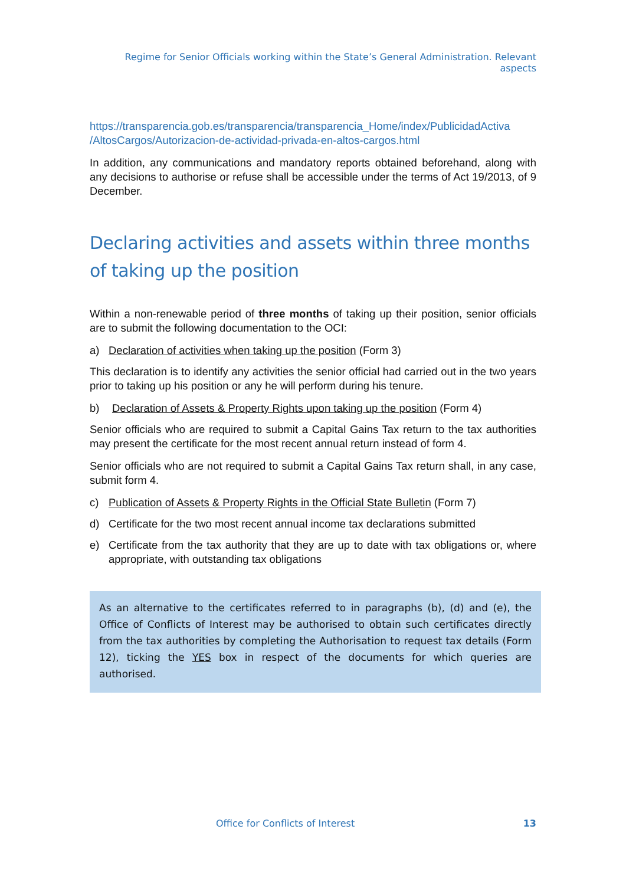Regime for Senior Officials working within the State’s General Administration. Relevant aspects
https://transparencia.gob.es/transparencia/transparencia_Home/index/PublicidadActiva /AltosCargos/Autorizacion-de-actividad-privada-en-altos-cargos.html
In addition, any communications and mandatory reports obtained beforehand, along with any decisions to authorise or refuse shall be accessible under the terms of Act 19/2013, of 9 December.
Declaring activities and assets within three months of taking up the position
Within a non-renewable period of three months of taking up their position, senior officials are to submit the following documentation to the OCI:
a) Declaration of activities when taking up the position (Form 3)
This declaration is to identify any activities the senior official had carried out in the two years prior to taking up his position or any he will perform during his tenure.
b) Declaration of Assets & Property Rights upon taking up the position (Form 4)
Senior officials who are required to submit a Capital Gains Tax return to the tax authorities may present the certificate for the most recent annual return instead of form 4.
Senior officials who are not required to submit a Capital Gains Tax return shall, in any case, submit form 4.
c) Publication of Assets & Property Rights in the Official State Bulletin (Form 7)
d) Certificate for the two most recent annual income tax declarations submitted
e) Certificate from the tax authority that they are up to date with tax obligations or, where appropriate, with outstanding tax obligations
As an alternative to the certificates referred to in paragraphs (b), (d) and (e), the Office of Conflicts of Interest may be authorised to obtain such certificates directly from the tax authorities by completing the Authorisation to request tax details (Form 12), ticking the YES box in respect of the documents for which queries are authorised.
Office for Conflicts of Interest 13